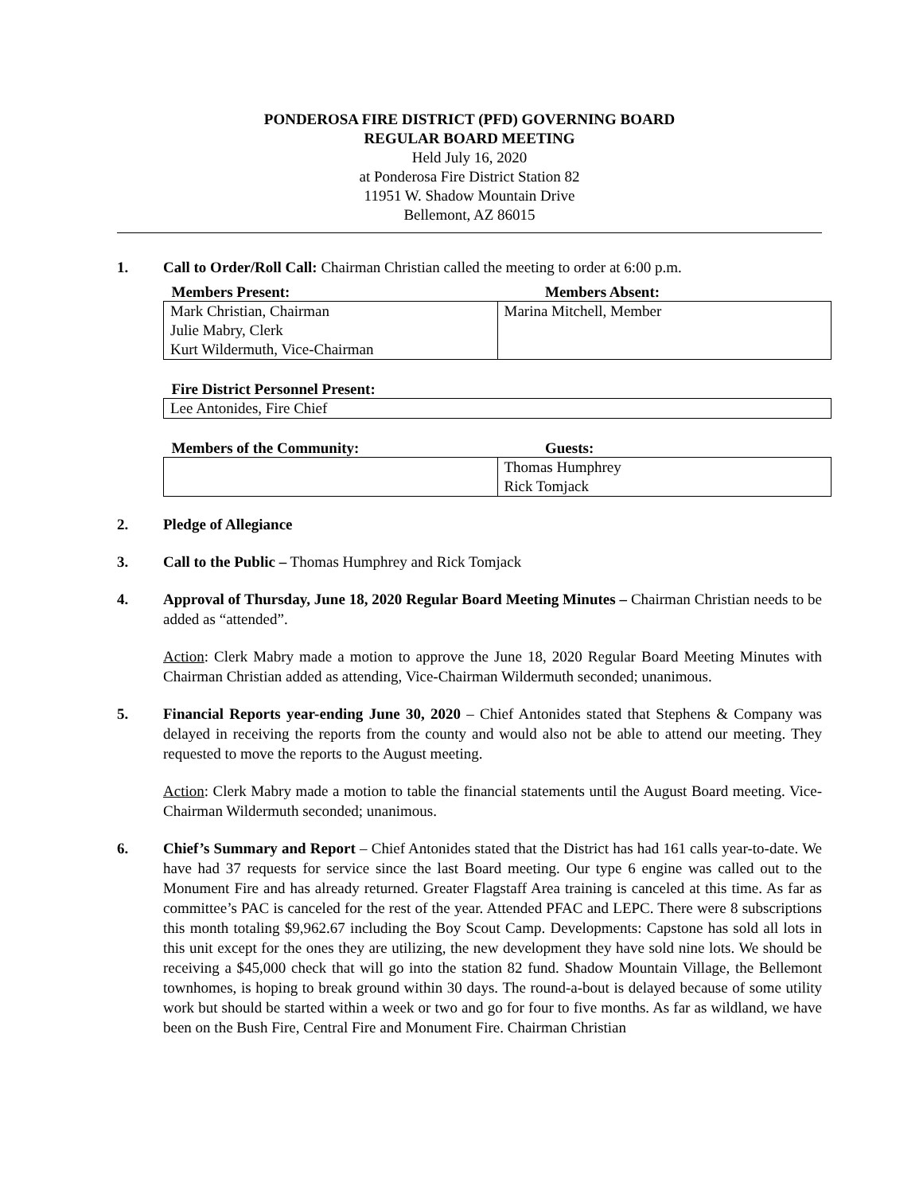PONDEROSA FIRE DISTRICT (PFD) GOVERNING BOARD
REGULAR BOARD MEETING
Held July 16, 2020
at Ponderosa Fire District Station 82
11951 W. Shadow Mountain Drive
Bellemont, AZ 86015
1. Call to Order/Roll Call: Chairman Christian called the meeting to order at 6:00 p.m.
| Members Present: | Members Absent: |
| --- | --- |
| Mark Christian, Chairman Julie Mabry, Clerk Kurt Wildermuth, Vice-Chairman | Marina Mitchell, Member |
| Fire District Personnel Present: |
| --- |
| Lee Antonides, Fire Chief |
| Members of the Community: | Guests: |
| --- | --- |
| | Thomas Humphrey Rick Tomjack |
2. Pledge of Allegiance
3. Call to the Public – Thomas Humphrey and Rick Tomjack
4. Approval of Thursday, June 18, 2020 Regular Board Meeting Minutes – Chairman Christian needs to be added as “attended”.
Action: Clerk Mabry made a motion to approve the June 18, 2020 Regular Board Meeting Minutes with Chairman Christian added as attending, Vice-Chairman Wildermuth seconded; unanimous.
5. Financial Reports year-ending June 30, 2020 – Chief Antonides stated that Stephens & Company was delayed in receiving the reports from the county and would also not be able to attend our meeting. They requested to move the reports to the August meeting.
Action: Clerk Mabry made a motion to table the financial statements until the August Board meeting. Vice-Chairman Wildermuth seconded; unanimous.
6. Chief’s Summary and Report – Chief Antonides stated that the District has had 161 calls year-to-date. We have had 37 requests for service since the last Board meeting. Our type 6 engine was called out to the Monument Fire and has already returned. Greater Flagstaff Area training is canceled at this time. As far as committee’s PAC is canceled for the rest of the year. Attended PFAC and LEPC. There were 8 subscriptions this month totaling $9,962.67 including the Boy Scout Camp. Developments: Capstone has sold all lots in this unit except for the ones they are utilizing, the new development they have sold nine lots. We should be receiving a $45,000 check that will go into the station 82 fund. Shadow Mountain Village, the Bellemont townhomes, is hoping to break ground within 30 days. The round-a-bout is delayed because of some utility work but should be started within a week or two and go for four to five months. As far as wildland, we have been on the Bush Fire, Central Fire and Monument Fire. Chairman Christian